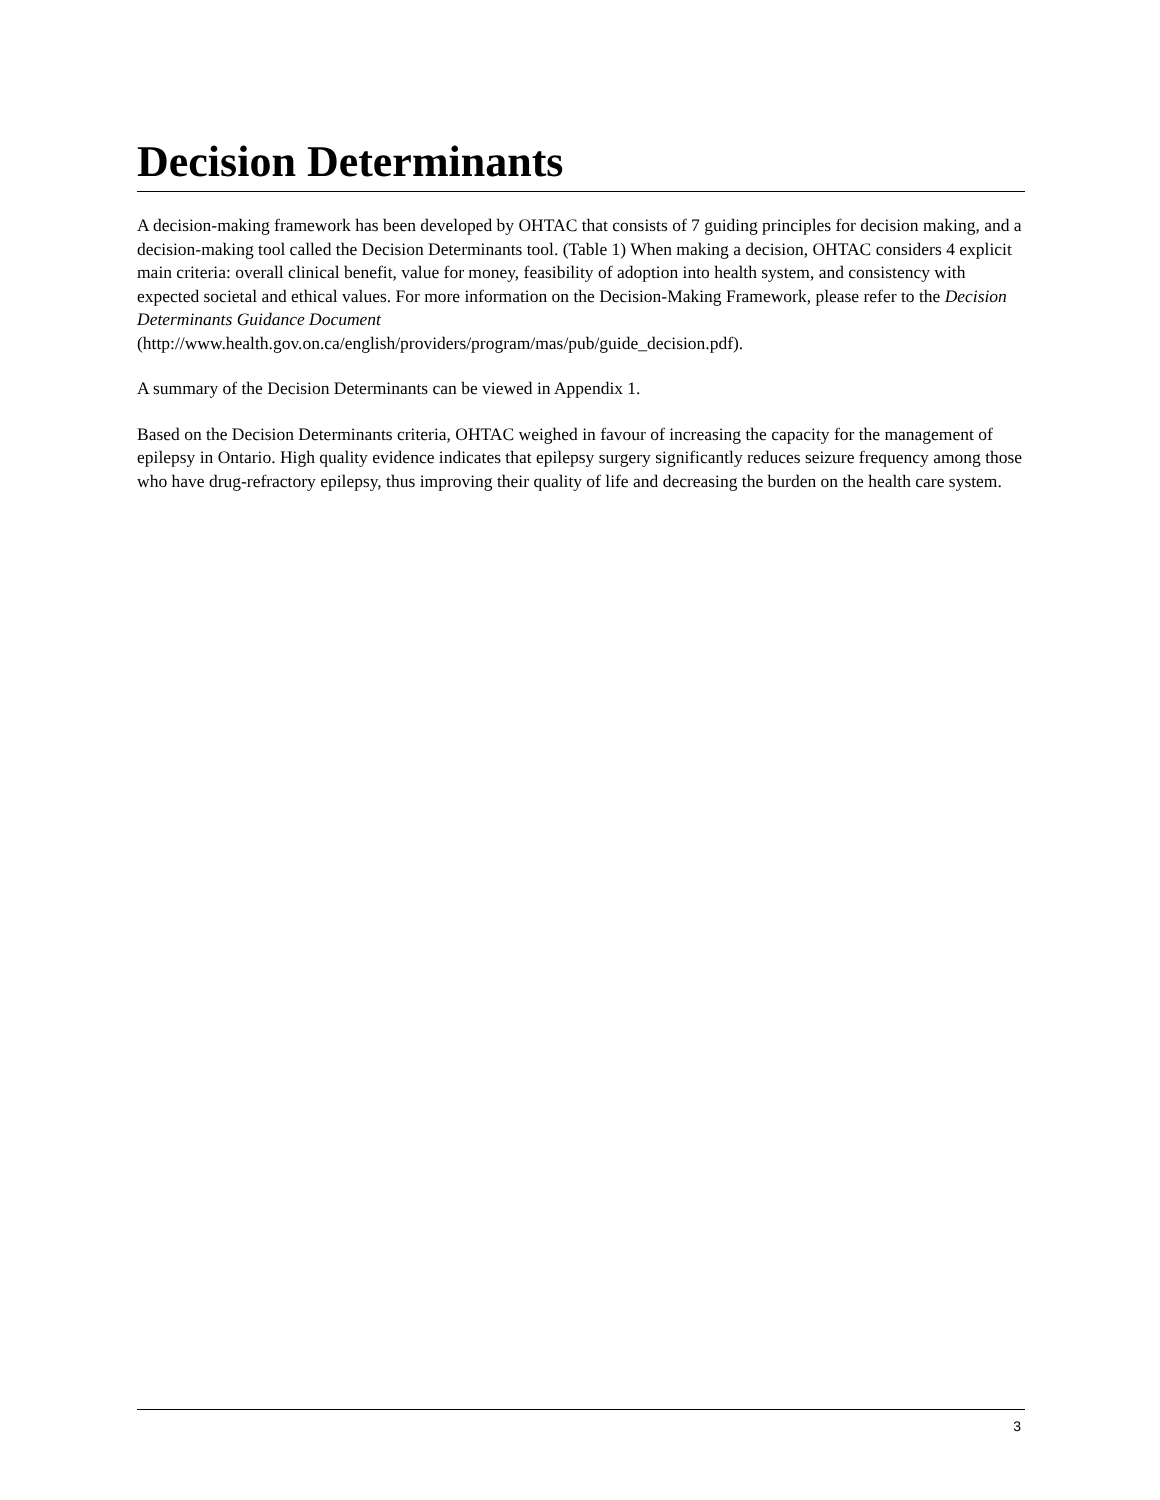Decision Determinants
A decision-making framework has been developed by OHTAC that consists of 7 guiding principles for decision making, and a decision-making tool called the Decision Determinants tool. (Table 1) When making a decision, OHTAC considers 4 explicit main criteria: overall clinical benefit, value for money, feasibility of adoption into health system, and consistency with expected societal and ethical values. For more information on the Decision-Making Framework, please refer to the Decision Determinants Guidance Document
(http://www.health.gov.on.ca/english/providers/program/mas/pub/guide_decision.pdf).
A summary of the Decision Determinants can be viewed in Appendix 1.
Based on the Decision Determinants criteria, OHTAC weighed in favour of increasing the capacity for the management of epilepsy in Ontario. High quality evidence indicates that epilepsy surgery significantly reduces seizure frequency among those who have drug-refractory epilepsy, thus improving their quality of life and decreasing the burden on the health care system.
3